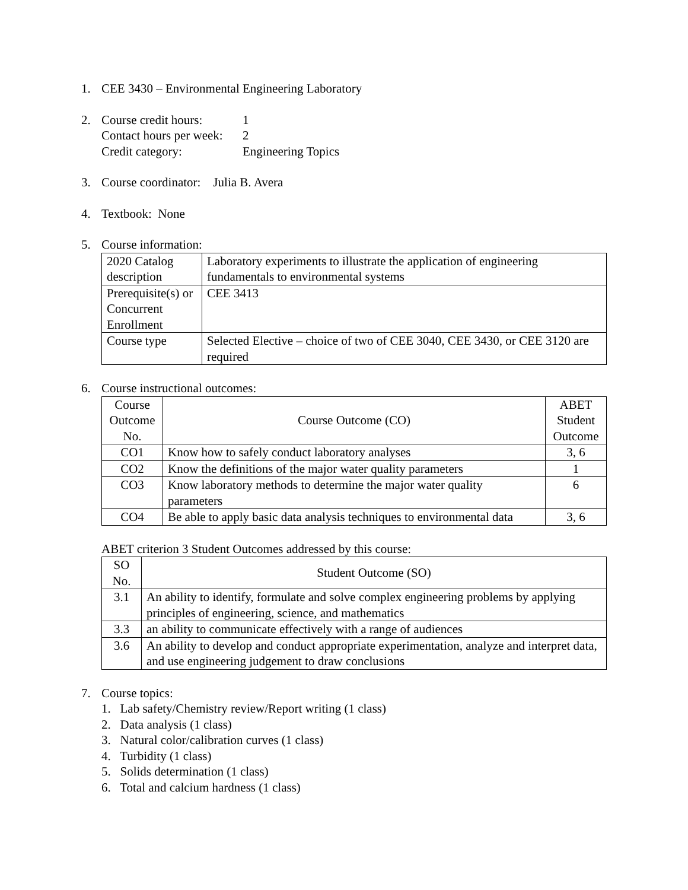1. CEE 3430 – Environmental Engineering Laboratory
2. Course credit hours: 1
Contact hours per week: 2
Credit category: Engineering Topics
3. Course coordinator: Julia B. Avera
4. Textbook: None
5. Course information:
| 2020 Catalog description | Laboratory experiments to illustrate the application of engineering fundamentals to environmental systems |
| Prerequisite(s) or Concurrent Enrollment | CEE 3413 |
| Course type | Selected Elective – choice of two of CEE 3040, CEE 3430, or CEE 3120 are required |
6. Course instructional outcomes:
| Course Outcome No. | Course Outcome (CO) | ABET Student Outcome |
| --- | --- | --- |
| CO1 | Know how to safely conduct laboratory analyses | 3, 6 |
| CO2 | Know the definitions of the major water quality parameters | 1 |
| CO3 | Know laboratory methods to determine the major water quality parameters | 6 |
| CO4 | Be able to apply basic data analysis techniques to environmental data | 3, 6 |
ABET criterion 3 Student Outcomes addressed by this course:
| SO No. | Student Outcome (SO) |
| --- | --- |
| 3.1 | An ability to identify, formulate and solve complex engineering problems by applying principles of engineering, science, and mathematics |
| 3.3 | an ability to communicate effectively with a range of audiences |
| 3.6 | An ability to develop and conduct appropriate experimentation, analyze and interpret data, and use engineering judgement to draw conclusions |
7. Course topics:
1. Lab safety/Chemistry review/Report writing (1 class)
2. Data analysis (1 class)
3. Natural color/calibration curves (1 class)
4. Turbidity (1 class)
5. Solids determination (1 class)
6. Total and calcium hardness (1 class)